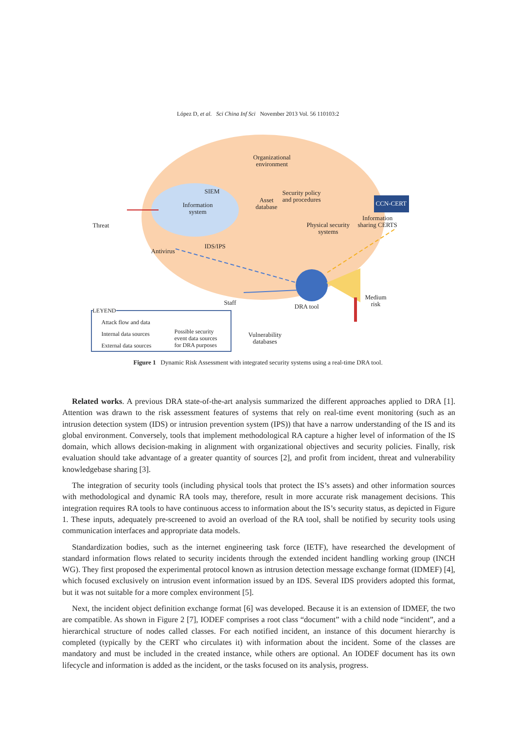López D, et al. Sci China Inf Sci November 2013 Vol. 56 110103:2
Organizational
environment
SIEM
Information
system
Threat
Antivirus
IDS/IPS
Asset
database
Security policy
and procedures
Physical security
systems
CCN-CERT
Information
sharing CERTS
Staff
DRA tool
Medium
risk
Vulnerability
databases
LEYEND
Attack flow and data
Internal data sources
External data sources
Possible security
event data sources
for DRA purposes
Figure 1 Dynamic Risk Assessment with integrated security systems using a real-time DRA tool.
Related works. A previous DRA state-of-the-art analysis summarized the different approaches applied to DRA [1]. Attention was drawn to the risk assessment features of systems that rely on real-time event monitoring (such as an intrusion detection system (IDS) or intrusion prevention system (IPS)) that have a narrow understanding of the IS and its global environment. Conversely, tools that implement methodological RA capture a higher level of information of the IS domain, which allows decision-making in alignment with organizational objectives and security policies. Finally, risk evaluation should take advantage of a greater quantity of sources [2], and profit from incident, threat and vulnerability knowledgebase sharing [3].
The integration of security tools (including physical tools that protect the IS’s assets) and other information sources with methodological and dynamic RA tools may, therefore, result in more accurate risk management decisions. This integration requires RA tools to have continuous access to information about the IS’s security status, as depicted in Figure 1. These inputs, adequately pre-screened to avoid an overload of the RA tool, shall be notified by security tools using communication interfaces and appropriate data models.
Standardization bodies, such as the internet engineering task force (IETF), have researched the development of standard information flows related to security incidents through the extended incident handling working group (INCH WG). They first proposed the experimental protocol known as intrusion detection message exchange format (IDMEF) [4], which focused exclusively on intrusion event information issued by an IDS. Several IDS providers adopted this format, but it was not suitable for a more complex environment [5].
Next, the incident object definition exchange format [6] was developed. Because it is an extension of IDMEF, the two are compatible. As shown in Figure 2 [7], IODEF comprises a root class “document” with a child node “incident”, and a hierarchical structure of nodes called classes. For each notified incident, an instance of this document hierarchy is completed (typically by the CERT who circulates it) with information about the incident. Some of the classes are mandatory and must be included in the created instance, while others are optional. An IODEF document has its own lifecycle and information is added as the incident, or the tasks focused on its analysis, progress.